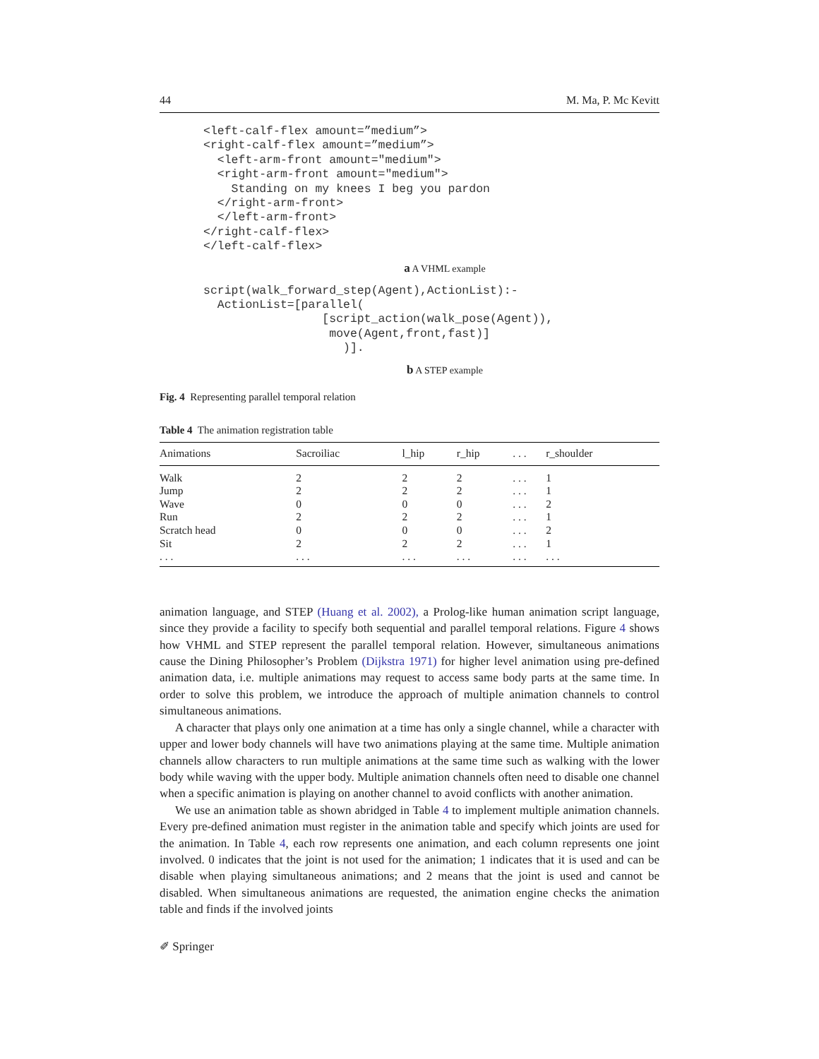44 M. Ma, P. Mc Kevitt
<left-calf-flex amount=”medium”>
<right-calf-flex amount=”medium”>
  <left-arm-front amount="medium">
  <right-arm-front amount="medium">
    Standing on my knees I beg you pardon
  </right-arm-front>
  </left-arm-front>
</right-calf-flex>
</left-calf-flex>
a A VHML example
script(walk_forward_step(Agent),ActionList):-
  ActionList=[parallel(
                 [script_action(walk_pose(Agent)),
                  move(Agent,front,fast)]
                    )].
b A STEP example
Fig. 4 Representing parallel temporal relation
Table 4 The animation registration table
| Animations | Sacroiliac | l_hip | r_hip | . . . | r_shoulder |
| --- | --- | --- | --- | --- | --- |
| Walk | 2 | 2 | 2 | . . . | 1 |
| Jump | 2 | 2 | 2 | . . . | 1 |
| Wave | 0 | 0 | 0 | . . . | 2 |
| Run | 2 | 2 | 2 | . . . | 1 |
| Scratch head | 0 | 0 | 0 | . . . | 2 |
| Sit | 2 | 2 | 2 | . . . | 1 |
| . . . | . . . | . . . | . . . | . . . | . . . |
animation language, and STEP (Huang et al. 2002), a Prolog-like human animation script language, since they provide a facility to specify both sequential and parallel temporal relations. Figure 4 shows how VHML and STEP represent the parallel temporal relation. However, simultaneous animations cause the Dining Philosopher’s Problem (Dijkstra 1971) for higher level animation using pre-defined animation data, i.e. multiple animations may request to access same body parts at the same time. In order to solve this problem, we introduce the approach of multiple animation channels to control simultaneous animations.
A character that plays only one animation at a time has only a single channel, while a character with upper and lower body channels will have two animations playing at the same time. Multiple animation channels allow characters to run multiple animations at the same time such as walking with the lower body while waving with the upper body. Multiple animation channels often need to disable one channel when a specific animation is playing on another channel to avoid conflicts with another animation.
We use an animation table as shown abridged in Table 4 to implement multiple animation channels. Every pre-defined animation must register in the animation table and specify which joints are used for the animation. In Table 4, each row represents one animation, and each column represents one joint involved. 0 indicates that the joint is not used for the animation; 1 indicates that it is used and can be disable when playing simultaneous animations; and 2 means that the joint is used and cannot be disabled. When simultaneous animations are requested, the animation engine checks the animation table and finds if the involved joints
✐ Springer